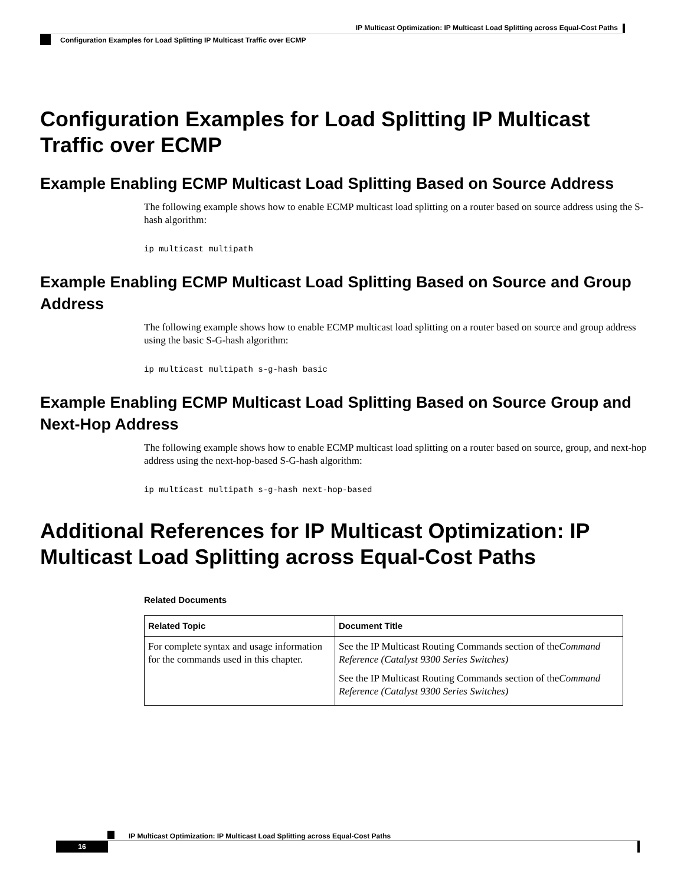IP Multicast Optimization: IP Multicast Load Splitting across Equal-Cost Paths
Configuration Examples for Load Splitting IP Multicast Traffic over ECMP
Configuration Examples for Load Splitting IP Multicast Traffic over ECMP
Example Enabling ECMP Multicast Load Splitting Based on Source Address
The following example shows how to enable ECMP multicast load splitting on a router based on source address using the S-hash algorithm:
ip multicast multipath
Example Enabling ECMP Multicast Load Splitting Based on Source and Group Address
The following example shows how to enable ECMP multicast load splitting on a router based on source and group address using the basic S-G-hash algorithm:
ip multicast multipath s-g-hash basic
Example Enabling ECMP Multicast Load Splitting Based on Source Group and Next-Hop Address
The following example shows how to enable ECMP multicast load splitting on a router based on source, group, and next-hop address using the next-hop-based S-G-hash algorithm:
ip multicast multipath s-g-hash next-hop-based
Additional References for IP Multicast Optimization: IP Multicast Load Splitting across Equal-Cost Paths
Related Documents
| Related Topic | Document Title |
| --- | --- |
| For complete syntax and usage information for the commands used in this chapter. | See the IP Multicast Routing Commands section of the Command Reference (Catalyst 9300 Series Switches) See the IP Multicast Routing Commands section of the Command Reference (Catalyst 9300 Series Switches) |
IP Multicast Optimization: IP Multicast Load Splitting across Equal-Cost Paths
16